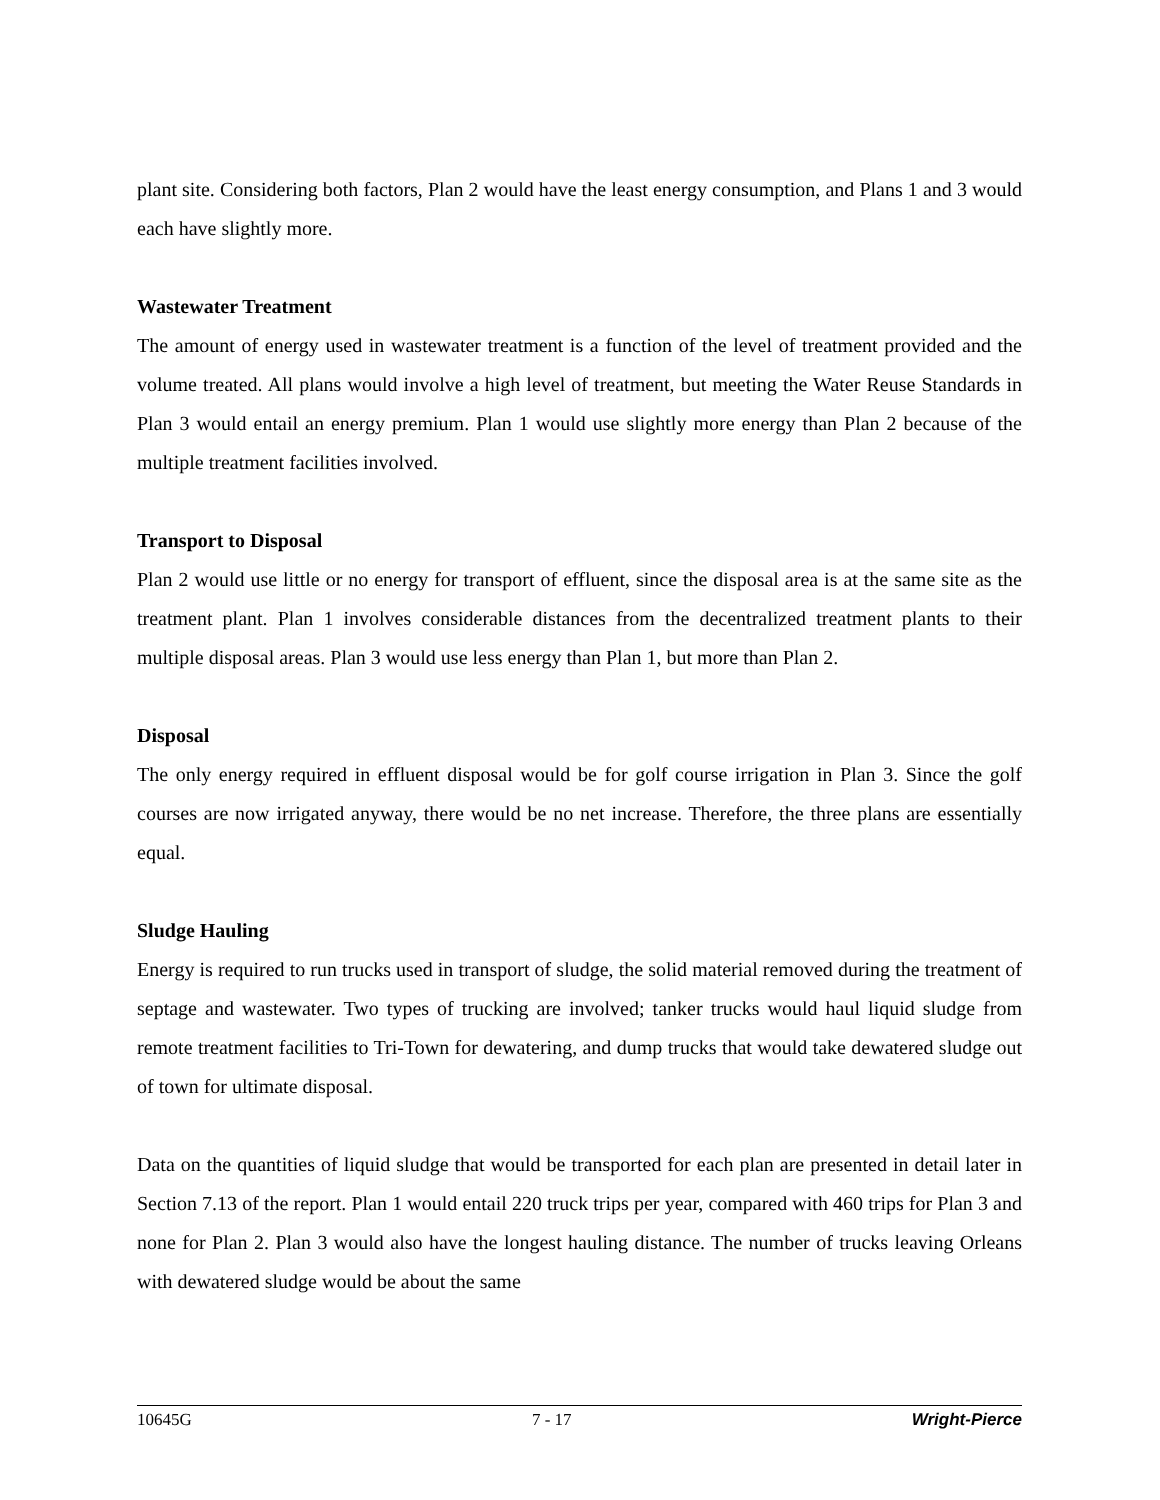plant site. Considering both factors, Plan 2 would have the least energy consumption, and Plans 1 and 3 would each have slightly more.
Wastewater Treatment
The amount of energy used in wastewater treatment is a function of the level of treatment provided and the volume treated. All plans would involve a high level of treatment, but meeting the Water Reuse Standards in Plan 3 would entail an energy premium. Plan 1 would use slightly more energy than Plan 2 because of the multiple treatment facilities involved.
Transport to Disposal
Plan 2 would use little or no energy for transport of effluent, since the disposal area is at the same site as the treatment plant. Plan 1 involves considerable distances from the decentralized treatment plants to their multiple disposal areas. Plan 3 would use less energy than Plan 1, but more than Plan 2.
Disposal
The only energy required in effluent disposal would be for golf course irrigation in Plan 3. Since the golf courses are now irrigated anyway, there would be no net increase. Therefore, the three plans are essentially equal.
Sludge Hauling
Energy is required to run trucks used in transport of sludge, the solid material removed during the treatment of septage and wastewater. Two types of trucking are involved; tanker trucks would haul liquid sludge from remote treatment facilities to Tri-Town for dewatering, and dump trucks that would take dewatered sludge out of town for ultimate disposal.
Data on the quantities of liquid sludge that would be transported for each plan are presented in detail later in Section 7.13 of the report. Plan 1 would entail 220 truck trips per year, compared with 460 trips for Plan 3 and none for Plan 2. Plan 3 would also have the longest hauling distance. The number of trucks leaving Orleans with dewatered sludge would be about the same
10645G 7 - 17 Wright-Pierce